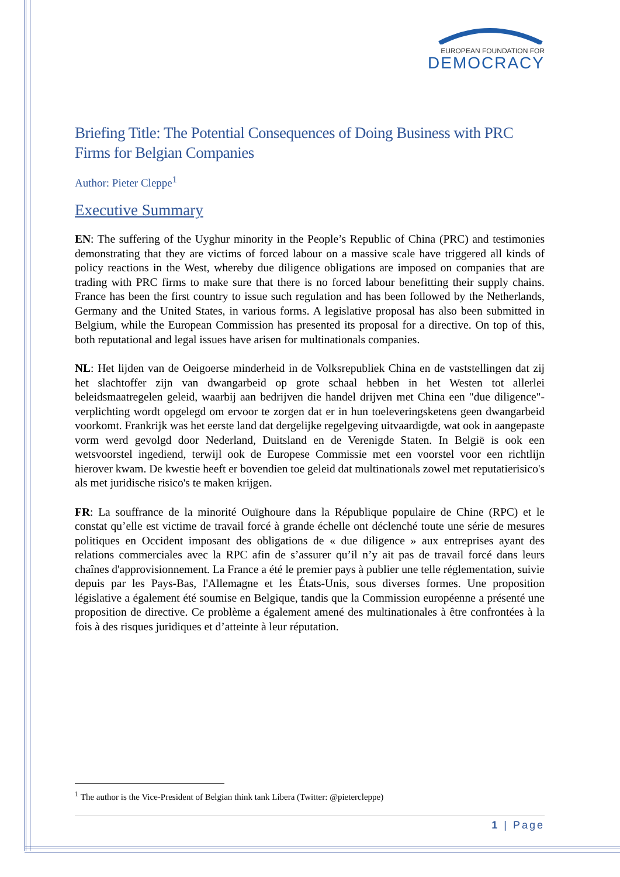EUROPEAN FOUNDATION FOR
DEMOCRACY
Briefing Title: The Potential Consequences of Doing Business with PRC Firms for Belgian Companies
Author: Pieter Cleppe<sup>1</sup>
Executive Summary
EN: The suffering of the Uyghur minority in the People’s Republic of China (PRC) and testimonies demonstrating that they are victims of forced labour on a massive scale have triggered all kinds of policy reactions in the West, whereby due diligence obligations are imposed on companies that are trading with PRC firms to make sure that there is no forced labour benefitting their supply chains. France has been the first country to issue such regulation and has been followed by the Netherlands, Germany and the United States, in various forms. A legislative proposal has also been submitted in Belgium, while the European Commission has presented its proposal for a directive. On top of this, both reputational and legal issues have arisen for multinationals companies.
NL: Het lijden van de Oeigoerse minderheid in de Volksrepubliek China en de vaststellingen dat zij het slachtoffer zijn van dwangarbeid op grote schaal hebben in het Westen tot allerlei beleidsmaatregelen geleid, waarbij aan bedrijven die handel drijven met China een "due diligence"-verplichting wordt opgelegd om ervoor te zorgen dat er in hun toeleveringsketens geen dwangarbeid voorkomt. Frankrijk was het eerste land dat dergelijke regelgeving uitvaardigde, wat ook in aangepaste vorm werd gevolgd door Nederland, Duitsland en de Verenigde Staten. In België is ook een wetsvoorstel ingediend, terwijl ook de Europese Commissie met een voorstel voor een richtlijn hierover kwam. De kwestie heeft er bovendien toe geleid dat multinationals zowel met reputatierisico's als met juridische risico's te maken krijgen.
FR: La souffrance de la minorité Ouïghoure dans la République populaire de Chine (RPC) et le constat qu’elle est victime de travail forcé à grande échelle ont déclenché toute une série de mesures politiques en Occident imposant des obligations de « due diligence » aux entreprises ayant des relations commerciales avec la RPC afin de s’assurer qu’il n’y ait pas de travail forcé dans leurs chaînes d'approvisionnement. La France a été le premier pays à publier une telle réglementation, suivie depuis par les Pays-Bas, l'Allemagne et les États-Unis, sous diverses formes. Une proposition législative a également été soumise en Belgique, tandis que la Commission européenne a présenté une proposition de directive. Ce problème a également amené des multinationales à être confrontées à la fois à des risques juridiques et d’atteinte à leur réputation.
<sup>1</sup> The author is the Vice-President of Belgian think tank Libera (Twitter: @pietercleppe)
1 | Page